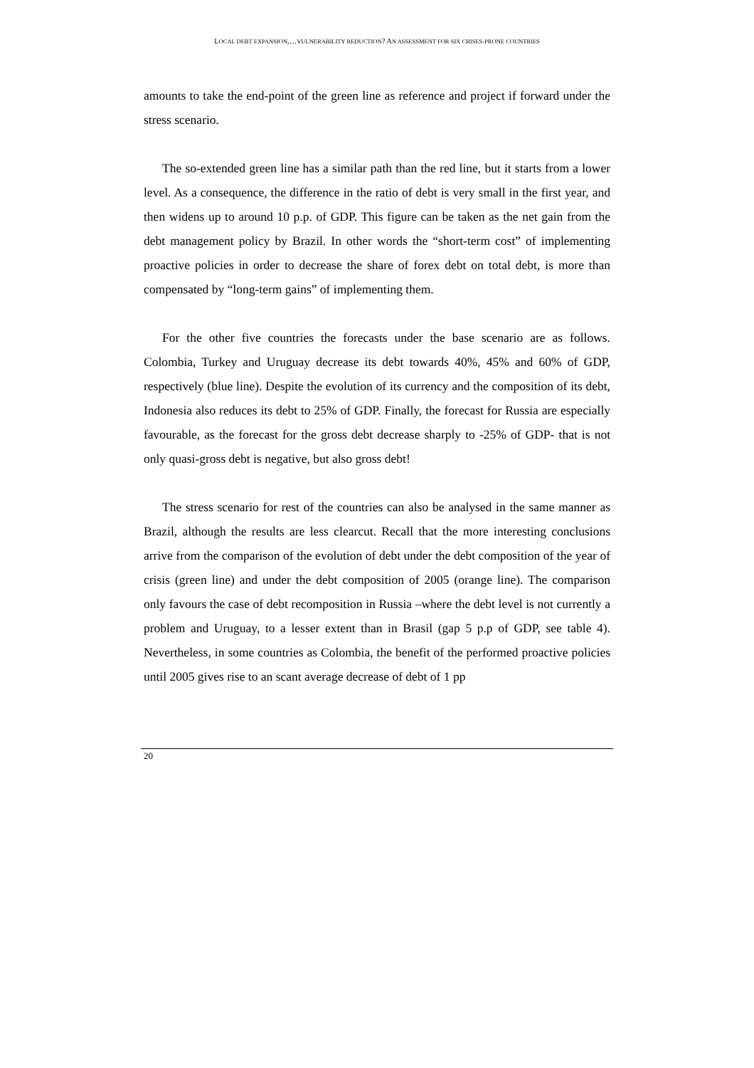LOCAL DEBT EXPANSION,…VULNERABILITY REDUCTION? AN ASSESSMENT FOR SIX CRISES-PRONE COUNTRIES
amounts to take the end-point of the green line as reference and project if forward under the stress scenario.
The so-extended green line has a similar path than the red line, but it starts from a lower level. As a consequence, the difference in the ratio of debt is very small in the first year, and then widens up to around 10 p.p. of GDP. This figure can be taken as the net gain from the debt management policy by Brazil. In other words the “short-term cost” of implementing proactive policies in order to decrease the share of forex debt on total debt, is more than compensated by “long-term gains” of implementing them.
For the other five countries the forecasts under the base scenario are as follows. Colombia, Turkey and Uruguay decrease its debt towards 40%, 45% and 60% of GDP, respectively (blue line). Despite the evolution of its currency and the composition of its debt, Indonesia also reduces its debt to 25% of GDP. Finally, the forecast for Russia are especially favourable, as the forecast for the gross debt decrease sharply to -25% of GDP- that is not only quasi-gross debt is negative, but also gross debt!
The stress scenario for rest of the countries can also be analysed in the same manner as Brazil, although the results are less clearcut. Recall that the more interesting conclusions arrive from the comparison of the evolution of debt under the debt composition of the year of crisis (green line) and under the debt composition of 2005 (orange line). The comparison only favours the case of debt recomposition in Russia –where the debt level is not currently a problem and Uruguay, to a lesser extent than in Brasil (gap 5 p.p of GDP, see table 4). Nevertheless, in some countries as Colombia, the benefit of the performed proactive policies until 2005 gives rise to an scant average decrease of debt of 1 pp
20